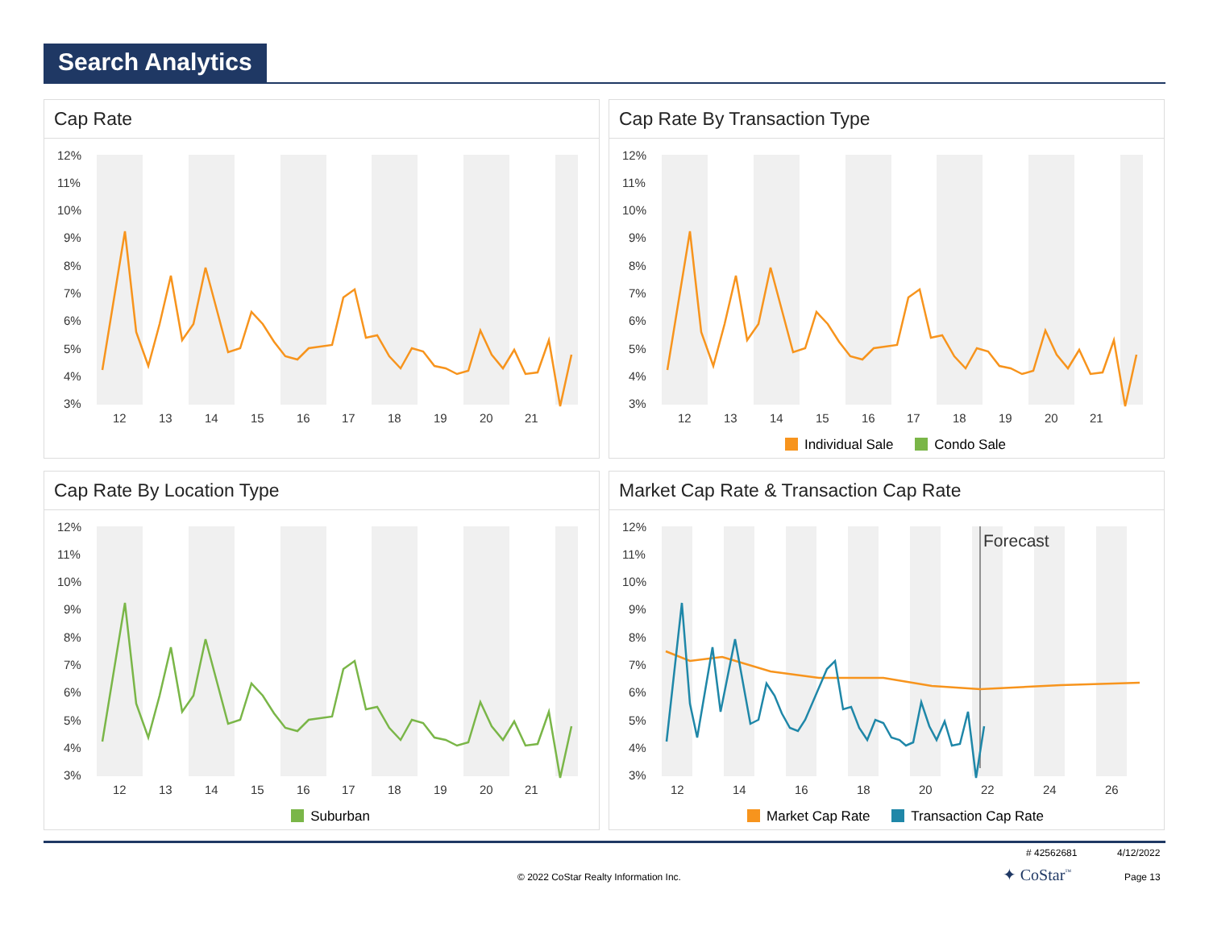Search Analytics
Cap Rate
12%
11%
10%
9%
8%
7%
6%
5%
4%
3%
12
13
14
15
16
17
18
19
20
21
Cap Rate By Transaction Type
12%
11%
10%
9%
8%
7%
6%
5%
4%
3%
12
13
14
15
16
17
18
19
20
21
Individual Sale Condo Sale
Cap Rate By Location Type
12%
11%
10%
9%
8%
7%
6%
5%
4%
3%
12
13
14
15
16
17
18
19
20
21
Suburban
Market Cap Rate & Transaction Cap Rate
12%
11%
10%
9%
8%
7%
6%
5%
4%
3%
12
14
16
18
20
22
24
26
Forecast
Market Cap Rate Transaction Cap Rate
# 42562681 4/12/2022
© 2022 CoStar Realty Information Inc.
✦ CoStar<sup>™</sup> Page 13